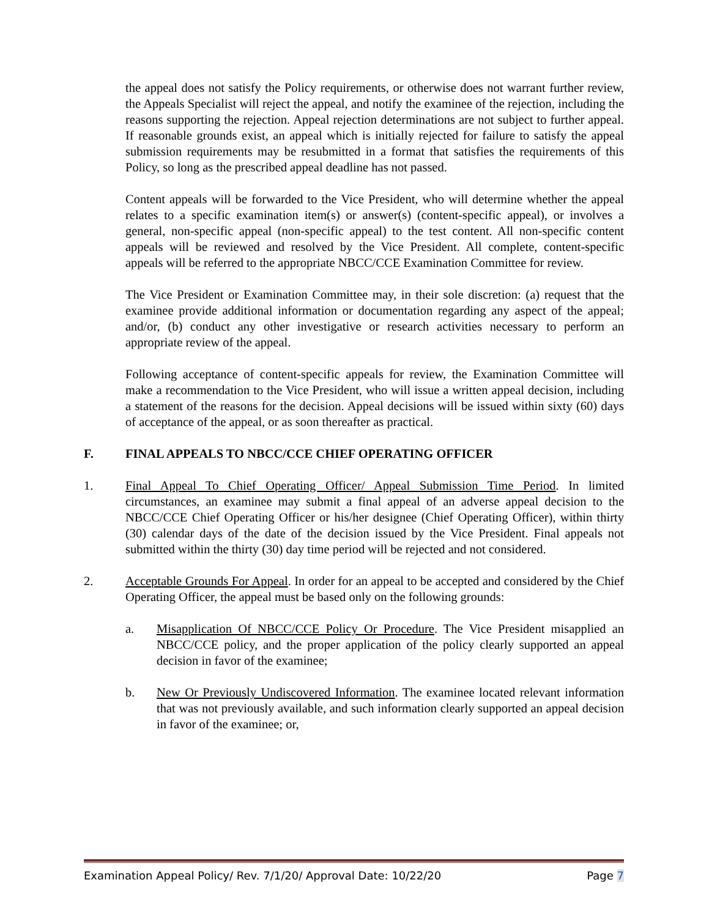the appeal does not satisfy the Policy requirements, or otherwise does not warrant further review, the Appeals Specialist will reject the appeal, and notify the examinee of the rejection, including the reasons supporting the rejection. Appeal rejection determinations are not subject to further appeal. If reasonable grounds exist, an appeal which is initially rejected for failure to satisfy the appeal submission requirements may be resubmitted in a format that satisfies the requirements of this Policy, so long as the prescribed appeal deadline has not passed.
Content appeals will be forwarded to the Vice President, who will determine whether the appeal relates to a specific examination item(s) or answer(s) (content-specific appeal), or involves a general, non-specific appeal (non-specific appeal) to the test content. All non-specific content appeals will be reviewed and resolved by the Vice President. All complete, content-specific appeals will be referred to the appropriate NBCC/CCE Examination Committee for review.
The Vice President or Examination Committee may, in their sole discretion: (a) request that the examinee provide additional information or documentation regarding any aspect of the appeal; and/or, (b) conduct any other investigative or research activities necessary to perform an appropriate review of the appeal.
Following acceptance of content-specific appeals for review, the Examination Committee will make a recommendation to the Vice President, who will issue a written appeal decision, including a statement of the reasons for the decision. Appeal decisions will be issued within sixty (60) days of acceptance of the appeal, or as soon thereafter as practical.
F. FINAL APPEALS TO NBCC/CCE CHIEF OPERATING OFFICER
1. Final Appeal To Chief Operating Officer/ Appeal Submission Time Period. In limited circumstances, an examinee may submit a final appeal of an adverse appeal decision to the NBCC/CCE Chief Operating Officer or his/her designee (Chief Operating Officer), within thirty (30) calendar days of the date of the decision issued by the Vice President. Final appeals not submitted within the thirty (30) day time period will be rejected and not considered.
2. Acceptable Grounds For Appeal. In order for an appeal to be accepted and considered by the Chief Operating Officer, the appeal must be based only on the following grounds:
a. Misapplication Of NBCC/CCE Policy Or Procedure. The Vice President misapplied an NBCC/CCE policy, and the proper application of the policy clearly supported an appeal decision in favor of the examinee;
b. New Or Previously Undiscovered Information. The examinee located relevant information that was not previously available, and such information clearly supported an appeal decision in favor of the examinee; or,
Examination Appeal Policy/ Rev. 7/1/20/ Approval Date: 10/22/20 Page 7